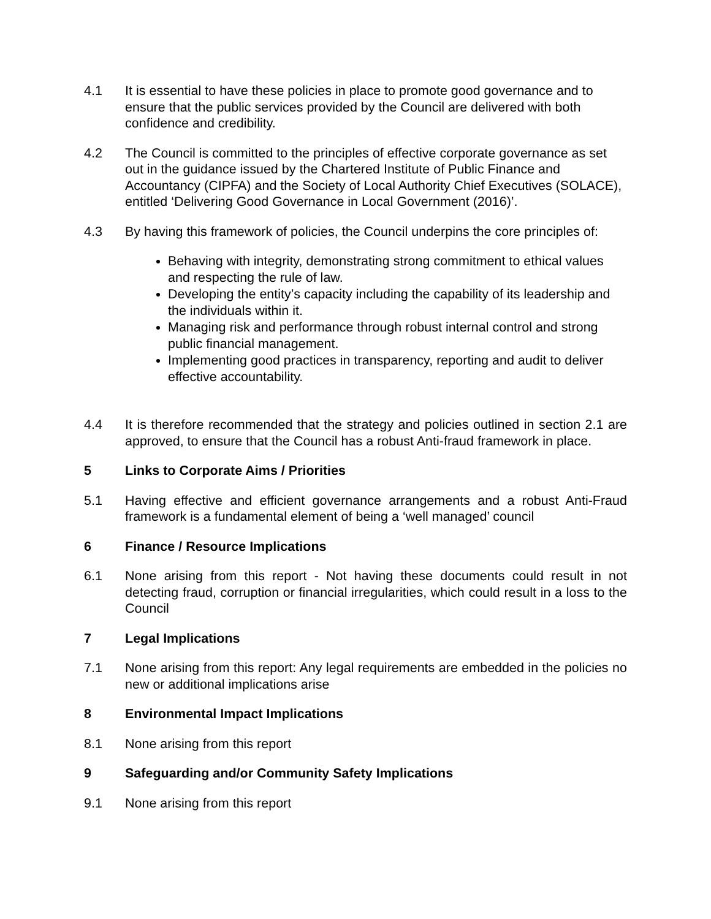4.1 It is essential to have these policies in place to promote good governance and to ensure that the public services provided by the Council are delivered with both confidence and credibility.
4.2 The Council is committed to the principles of effective corporate governance as set out in the guidance issued by the Chartered Institute of Public Finance and Accountancy (CIPFA) and the Society of Local Authority Chief Executives (SOLACE), entitled ‘Delivering Good Governance in Local Government (2016)’.
4.3 By having this framework of policies, the Council underpins the core principles of:
Behaving with integrity, demonstrating strong commitment to ethical values and respecting the rule of law.
Developing the entity’s capacity including the capability of its leadership and the individuals within it.
Managing risk and performance through robust internal control and strong public financial management.
Implementing good practices in transparency, reporting and audit to deliver effective accountability.
4.4 It is therefore recommended that the strategy and policies outlined in section 2.1 are approved, to ensure that the Council has a robust Anti-fraud framework in place.
5 Links to Corporate Aims / Priorities
5.1 Having effective and efficient governance arrangements and a robust Anti-Fraud framework is a fundamental element of being a ‘well managed’ council
6 Finance / Resource Implications
6.1 None arising from this report - Not having these documents could result in not detecting fraud, corruption or financial irregularities, which could result in a loss to the Council
7 Legal Implications
7.1 None arising from this report: Any legal requirements are embedded in the policies no new or additional implications arise
8 Environmental Impact Implications
8.1 None arising from this report
9 Safeguarding and/or Community Safety Implications
9.1 None arising from this report